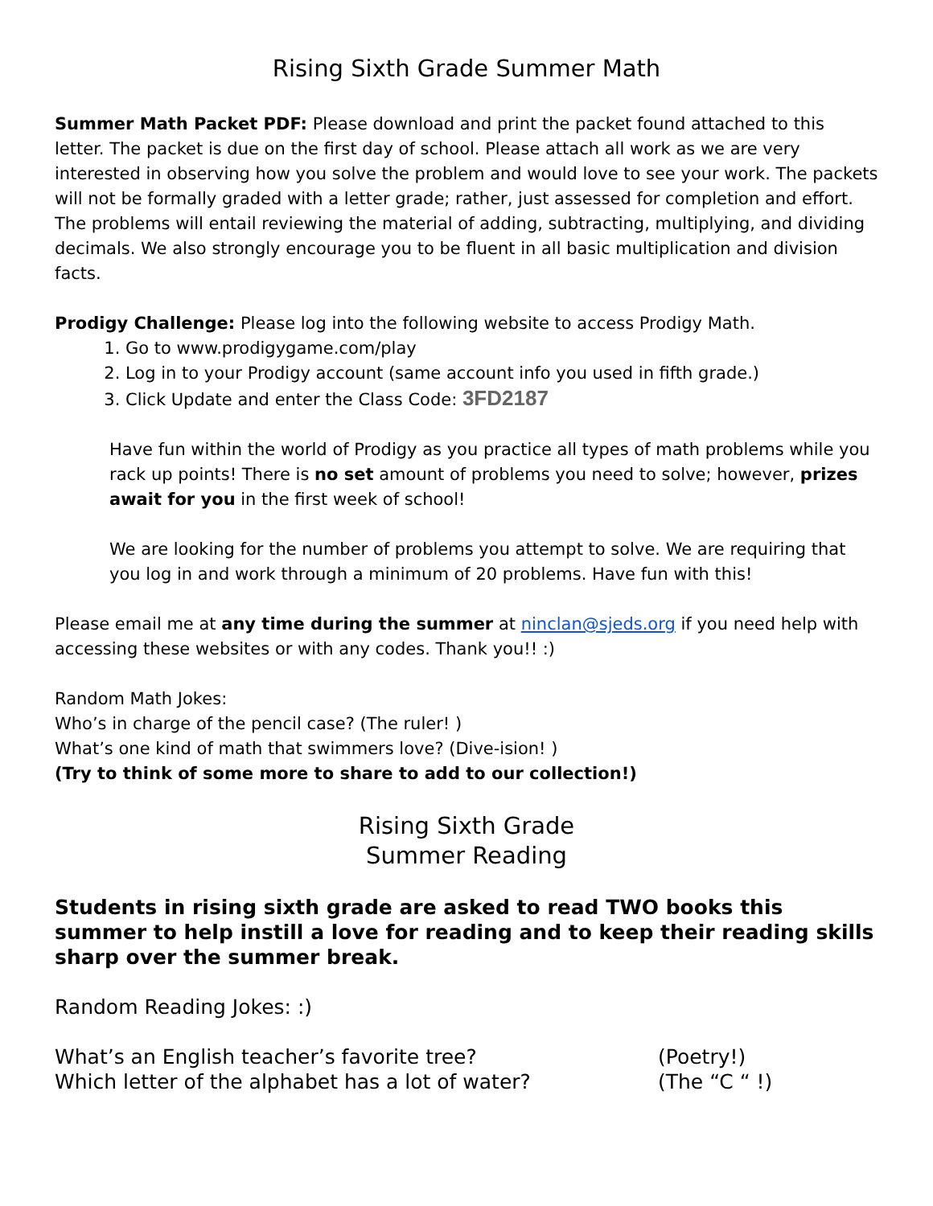Rising Sixth Grade Summer Math
Summer Math Packet PDF: Please download and print the packet found attached to this letter. The packet is due on the first day of school. Please attach all work as we are very interested in observing how you solve the problem and would love to see your work. The packets will not be formally graded with a letter grade; rather, just assessed for completion and effort. The problems will entail reviewing the material of adding, subtracting, multiplying, and dividing decimals. We also strongly encourage you to be fluent in all basic multiplication and division facts.
Prodigy Challenge: Please log into the following website to access Prodigy Math.
1. Go to www.prodigygame.com/play
2. Log in to your Prodigy account (same account info you used in fifth grade.)
3. Click Update and enter the Class Code: 3FD2187
Have fun within the world of Prodigy as you practice all types of math problems while you rack up points! There is no set amount of problems you need to solve; however, prizes await for you in the first week of school!
We are looking for the number of problems you attempt to solve. We are requiring that you log in and work through a minimum of 20 problems. Have fun with this!
Please email me at any time during the summer at ninclan@sjeds.org if you need help with accessing these websites or with any codes. Thank you!! :)
Random Math Jokes:
Who’s in charge of the pencil case? (The ruler! )
What’s one kind of math that swimmers love? (Dive-ision! )
(Try to think of some more to share to add to our collection!)
Rising Sixth Grade
Summer Reading
Students in rising sixth grade are asked to read TWO books this summer to help instill a love for reading and to keep their reading skills sharp over the summer break.
Random Reading Jokes: :)
What’s an English teacher’s favorite tree? (Poetry!)
Which letter of the alphabet has a lot of water? (The “C “ !)